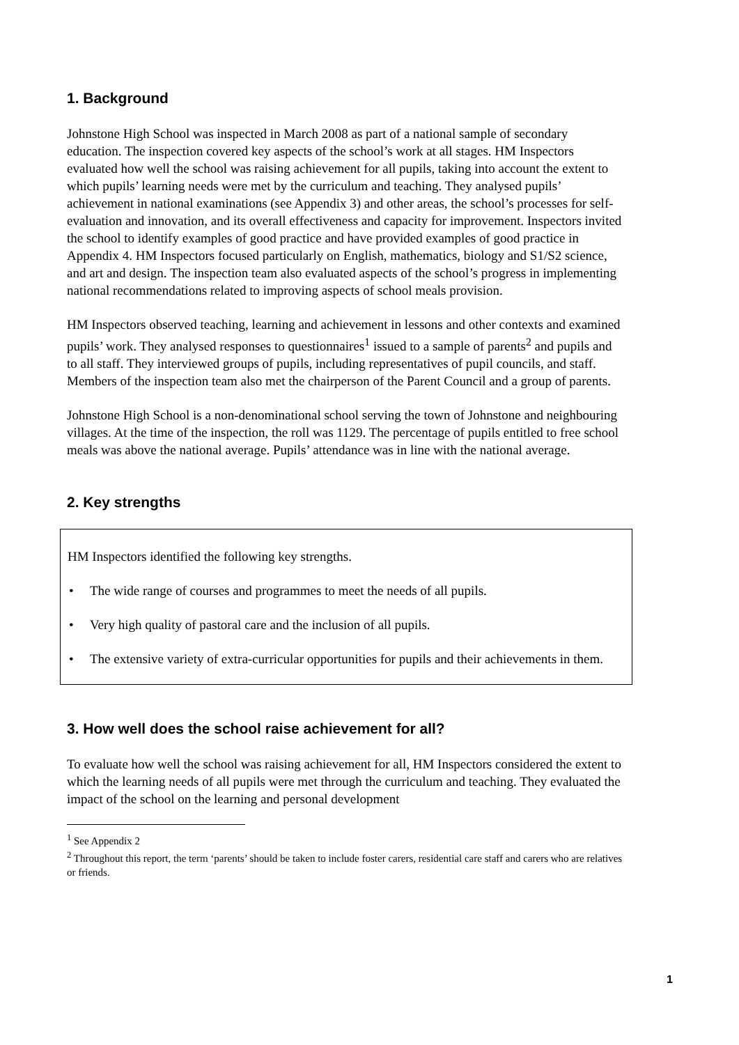1. Background
Johnstone High School was inspected in March 2008 as part of a national sample of secondary education. The inspection covered key aspects of the school’s work at all stages. HM Inspectors evaluated how well the school was raising achievement for all pupils, taking into account the extent to which pupils’ learning needs were met by the curriculum and teaching. They analysed pupils’ achievement in national examinations (see Appendix 3) and other areas, the school’s processes for self-evaluation and innovation, and its overall effectiveness and capacity for improvement. Inspectors invited the school to identify examples of good practice and have provided examples of good practice in Appendix 4. HM Inspectors focused particularly on English, mathematics, biology and S1/S2 science, and art and design. The inspection team also evaluated aspects of the school’s progress in implementing national recommendations related to improving aspects of school meals provision.
HM Inspectors observed teaching, learning and achievement in lessons and other contexts and examined pupils’ work. They analysed responses to questionnaires<sup>1</sup> issued to a sample of parents<sup>2</sup> and pupils and to all staff. They interviewed groups of pupils, including representatives of pupil councils, and staff. Members of the inspection team also met the chairperson of the Parent Council and a group of parents.
Johnstone High School is a non-denominational school serving the town of Johnstone and neighbouring villages. At the time of the inspection, the roll was 1129. The percentage of pupils entitled to free school meals was above the national average. Pupils’ attendance was in line with the national average.
2. Key strengths
HM Inspectors identified the following key strengths.
• The wide range of courses and programmes to meet the needs of all pupils.
• Very high quality of pastoral care and the inclusion of all pupils.
• The extensive variety of extra-curricular opportunities for pupils and their achievements in them.
3. How well does the school raise achievement for all?
To evaluate how well the school was raising achievement for all, HM Inspectors considered the extent to which the learning needs of all pupils were met through the curriculum and teaching. They evaluated the impact of the school on the learning and personal development
<sup>1</sup> See Appendix 2
<sup>2</sup> Throughout this report, the term ‘parents’ should be taken to include foster carers, residential care staff and carers who are relatives or friends.
1